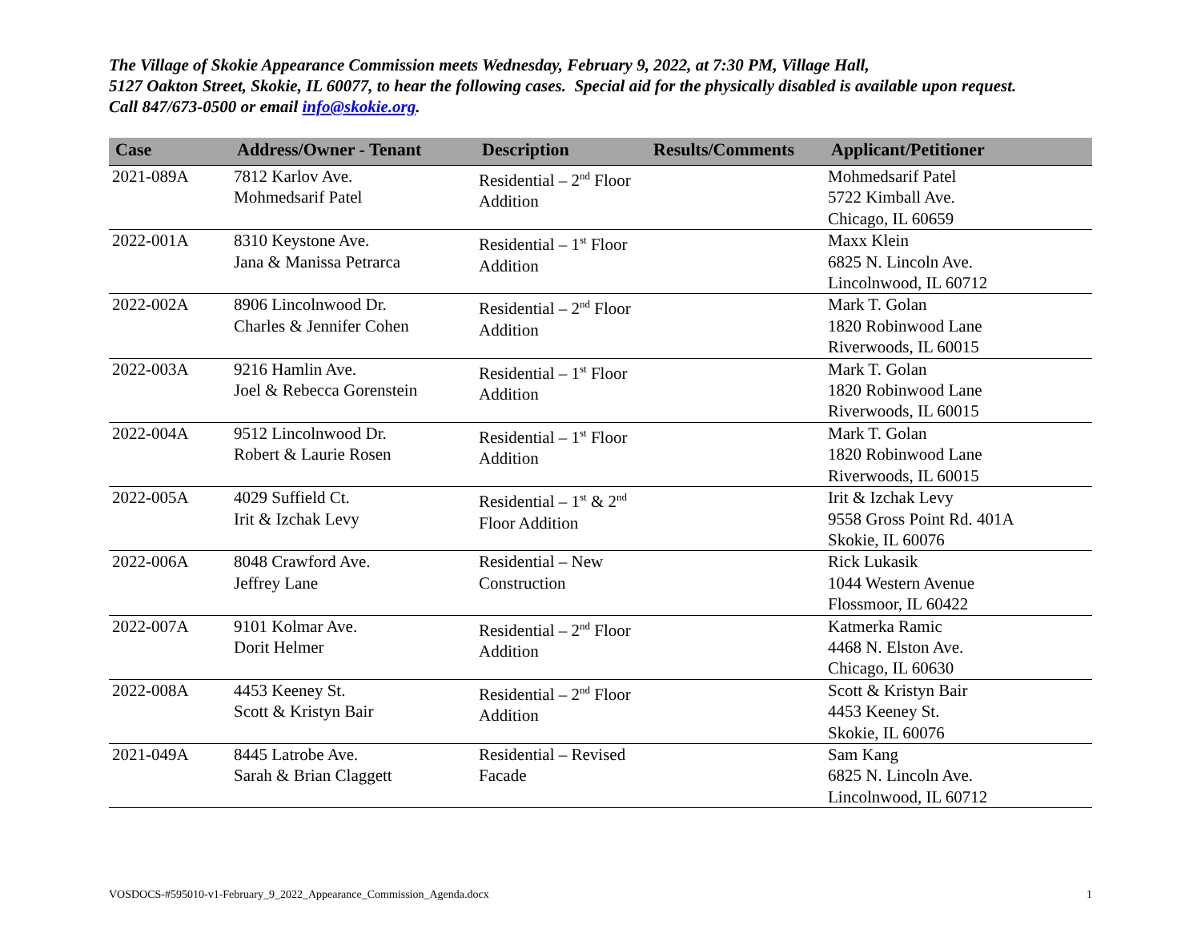The Village of Skokie Appearance Commission meets Wednesday, February 9, 2022, at 7:30 PM, Village Hall,
5127 Oakton Street, Skokie, IL 60077, to hear the following cases. Special aid for the physically disabled is available upon request.
Call 847/673-0500 or email info@skokie.org.
| Case | Address/Owner - Tenant | Description | Results/Comments | Applicant/Petitioner |
| --- | --- | --- | --- | --- |
| 2021-089A | 7812 Karlov Ave. Mohmedsarif Patel | Residential – 2<sup>nd</sup> Floor Addition | | Mohmedsarif Patel 5722 Kimball Ave. Chicago, IL 60659 |
| 2022-001A | 8310 Keystone Ave. Jana & Manissa Petrarca | Residential – 1<sup>st</sup> Floor Addition | | Maxx Klein 6825 N. Lincoln Ave. Lincolnwood, IL 60712 |
| 2022-002A | 8906 Lincolnwood Dr. Charles & Jennifer Cohen | Residential – 2<sup>nd</sup> Floor Addition | | Mark T. Golan 1820 Robinwood Lane Riverwoods, IL 60015 |
| 2022-003A | 9216 Hamlin Ave. Joel & Rebecca Gorenstein | Residential – 1<sup>st</sup> Floor Addition | | Mark T. Golan 1820 Robinwood Lane Riverwoods, IL 60015 |
| 2022-004A | 9512 Lincolnwood Dr. Robert & Laurie Rosen | Residential – 1<sup>st</sup> Floor Addition | | Mark T. Golan 1820 Robinwood Lane Riverwoods, IL 60015 |
| 2022-005A | 4029 Suffield Ct. Irit & Izchak Levy | Residential – 1<sup>st</sup> & 2<sup>nd</sup> Floor Addition | | Irit & Izchak Levy 9558 Gross Point Rd. 401A Skokie, IL 60076 |
| 2022-006A | 8048 Crawford Ave. Jeffrey Lane | Residential – New Construction | | Rick Lukasik 1044 Western Avenue Flossmoor, IL 60422 |
| 2022-007A | 9101 Kolmar Ave. Dorit Helmer | Residential – 2<sup>nd</sup> Floor Addition | | Katmerka Ramic 4468 N. Elston Ave. Chicago, IL 60630 |
| 2022-008A | 4453 Keeney St. Scott & Kristyn Bair | Residential – 2<sup>nd</sup> Floor Addition | | Scott & Kristyn Bair 4453 Keeney St. Skokie, IL 60076 |
| 2021-049A | 8445 Latrobe Ave. Sarah & Brian Claggett | Residential – Revised Facade | | Sam Kang 6825 N. Lincoln Ave. Lincolnwood, IL 60712 |
VOSDOCS-#595010-v1-February_9_2022_Appearance_Commission_Agenda.docx 1